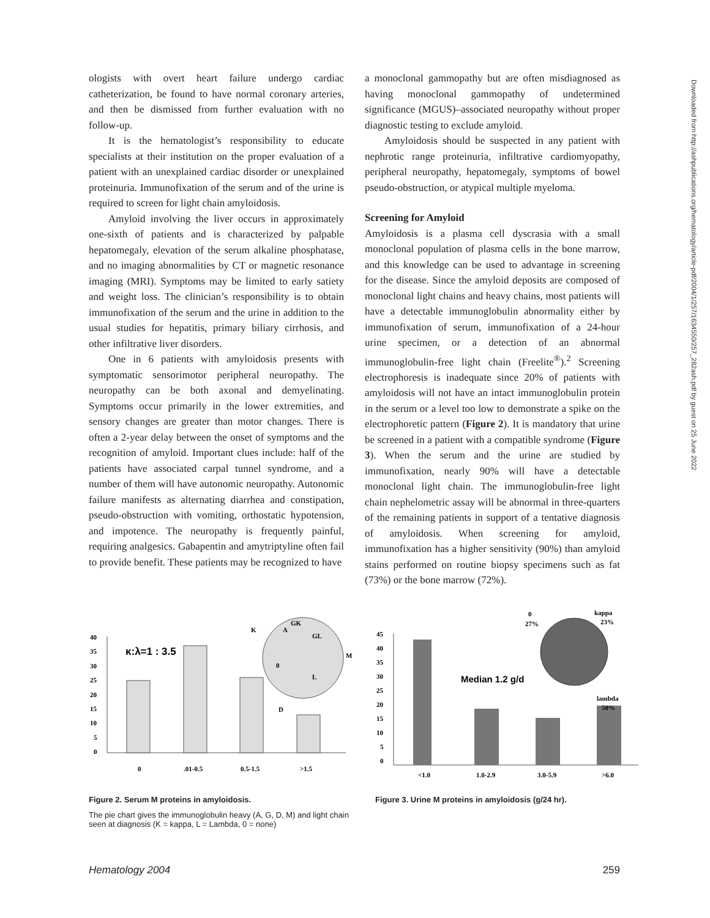ologists with overt heart failure undergo cardiac catheterization, be found to have normal coronary arteries, and then be dismissed from further evaluation with no follow-up.
It is the hematologist’s responsibility to educate specialists at their institution on the proper evaluation of a patient with an unexplained cardiac disorder or unexplained proteinuria. Immunofixation of the serum and of the urine is required to screen for light chain amyloidosis.
Amyloid involving the liver occurs in approximately one-sixth of patients and is characterized by palpable hepatomegaly, elevation of the serum alkaline phosphatase, and no imaging abnormalities by CT or magnetic resonance imaging (MRI). Symptoms may be limited to early satiety and weight loss. The clinician’s responsibility is to obtain immunofixation of the serum and the urine in addition to the usual studies for hepatitis, primary biliary cirrhosis, and other infiltrative liver disorders.
One in 6 patients with amyloidosis presents with symptomatic sensorimotor peripheral neuropathy. The neuropathy can be both axonal and demyelinating. Symptoms occur primarily in the lower extremities, and sensory changes are greater than motor changes. There is often a 2-year delay between the onset of symptoms and the recognition of amyloid. Important clues include: half of the patients have associated carpal tunnel syndrome, and a number of them will have autonomic neuropathy. Autonomic failure manifests as alternating diarrhea and constipation, pseudo-obstruction with vomiting, orthostatic hypotension, and impotence. The neuropathy is frequently painful, requiring analgesics. Gabapentin and amytriptyline often fail to provide benefit. These patients may be recognized to have
a monoclonal gammopathy but are often misdiagnosed as having monoclonal gammopathy of undetermined significance (MGUS)–associated neuropathy without proper diagnostic testing to exclude amyloid.
Amyloidosis should be suspected in any patient with nephrotic range proteinuria, infiltrative cardiomyopathy, peripheral neuropathy, hepatomegaly, symptoms of bowel pseudo-obstruction, or atypical multiple myeloma.
Screening for Amyloid
Amyloidosis is a plasma cell dyscrasia with a small monoclonal population of plasma cells in the bone marrow, and this knowledge can be used to advantage in screening for the disease. Since the amyloid deposits are composed of monoclonal light chains and heavy chains, most patients will have a detectable immunoglobulin abnormality either by immunofixation of serum, immunofixation of a 24-hour urine specimen, or a detection of an abnormal immunoglobulin-free light chain (Freelite<sup>®</sup>).<sup>2</sup> Screening electrophoresis is inadequate since 20% of patients with amyloidosis will not have an intact immunoglobulin protein in the serum or a level too low to demonstrate a spike on the electrophoretic pattern (Figure 2). It is mandatory that urine be screened in a patient with a compatible syndrome (Figure 3). When the serum and the urine are studied by immunofixation, nearly 90% will have a detectable monoclonal light chain. The immunoglobulin-free light chain nephelometric assay will be abnormal in three-quarters of the remaining patients in support of a tentative diagnosis of amyloidosis. When screening for amyloid, immunofixation has a higher sensitivity (90%) than amyloid stains performed on routine biopsy specimens such as fat (73%) or the bone marrow (72%).
40
35
30
25
20
15
10
5
0
κ:λ=1 : 3.5
K
A
GK
GL
M
L
D
0
0
.01-0.5
0.5-1.5
>1.5
Figure 2. Serum M proteins in amyloidosis.
The pie chart gives the immunoglobulin heavy (A, G, D, M) and light chain seen at diagnosis (K = kappa, L = Lambda, 0 = none)
45
40
35
30
25
20
15
10
5
0
Median 1.2 g/d
0
27%
kappa
23%
lambda
50%
<1.0
1.0-2.9
3.0-5.9
>6.0
Figure 3. Urine M proteins in amyloidosis (g/24 hr).
Downloaded from http://ashpublications.org/hematology/article-pdf/2004/1/257/1634550/257_282ash.pdf by guest on 25 June 2022
Hematology 2004 259